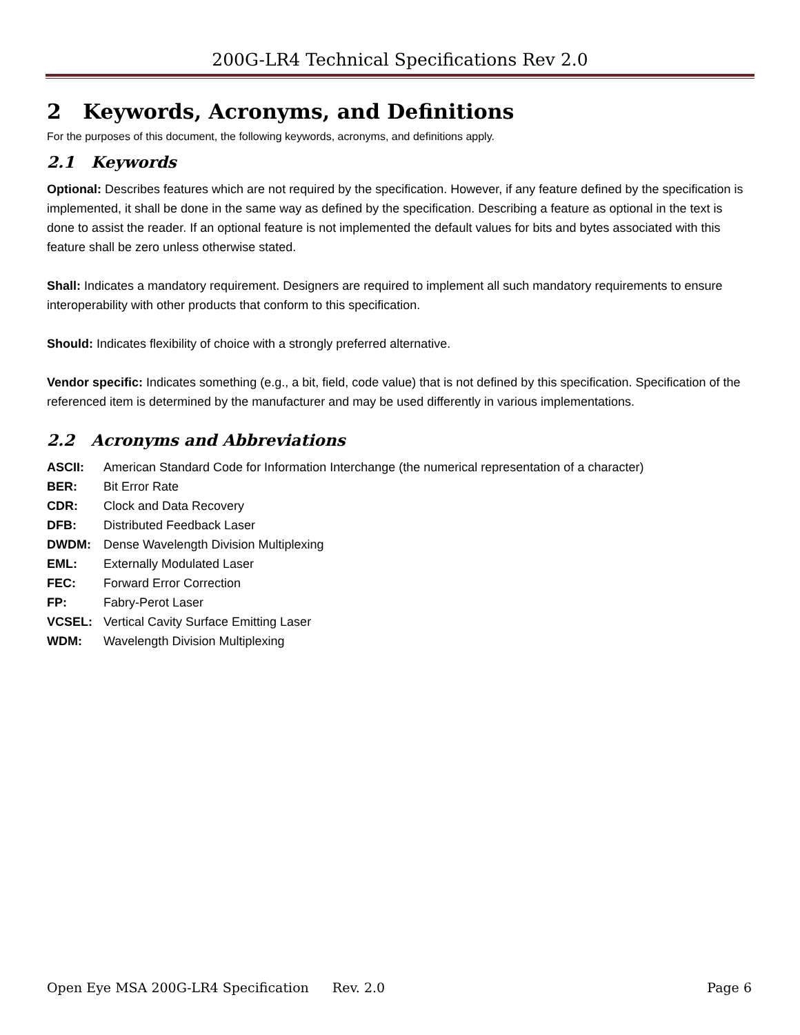200G-LR4 Technical Specifications Rev 2.0
2 Keywords, Acronyms, and Definitions
For the purposes of this document, the following keywords, acronyms, and definitions apply.
2.1 Keywords
Optional: Describes features which are not required by the specification. However, if any feature defined by the specification is implemented, it shall be done in the same way as defined by the specification. Describing a feature as optional in the text is done to assist the reader. If an optional feature is not implemented the default values for bits and bytes associated with this feature shall be zero unless otherwise stated.
Shall: Indicates a mandatory requirement. Designers are required to implement all such mandatory requirements to ensure interoperability with other products that conform to this specification.
Should: Indicates flexibility of choice with a strongly preferred alternative.
Vendor specific: Indicates something (e.g., a bit, field, code value) that is not defined by this specification. Specification of the referenced item is determined by the manufacturer and may be used differently in various implementations.
2.2 Acronyms and Abbreviations
ASCII: American Standard Code for Information Interchange (the numerical representation of a character)
BER: Bit Error Rate
CDR: Clock and Data Recovery
DFB: Distributed Feedback Laser
DWDM: Dense Wavelength Division Multiplexing
EML: Externally Modulated Laser
FEC: Forward Error Correction
FP: Fabry-Perot Laser
VCSEL: Vertical Cavity Surface Emitting Laser
WDM: Wavelength Division Multiplexing
Open Eye MSA 200G-LR4 Specification Rev. 2.0 Page 6